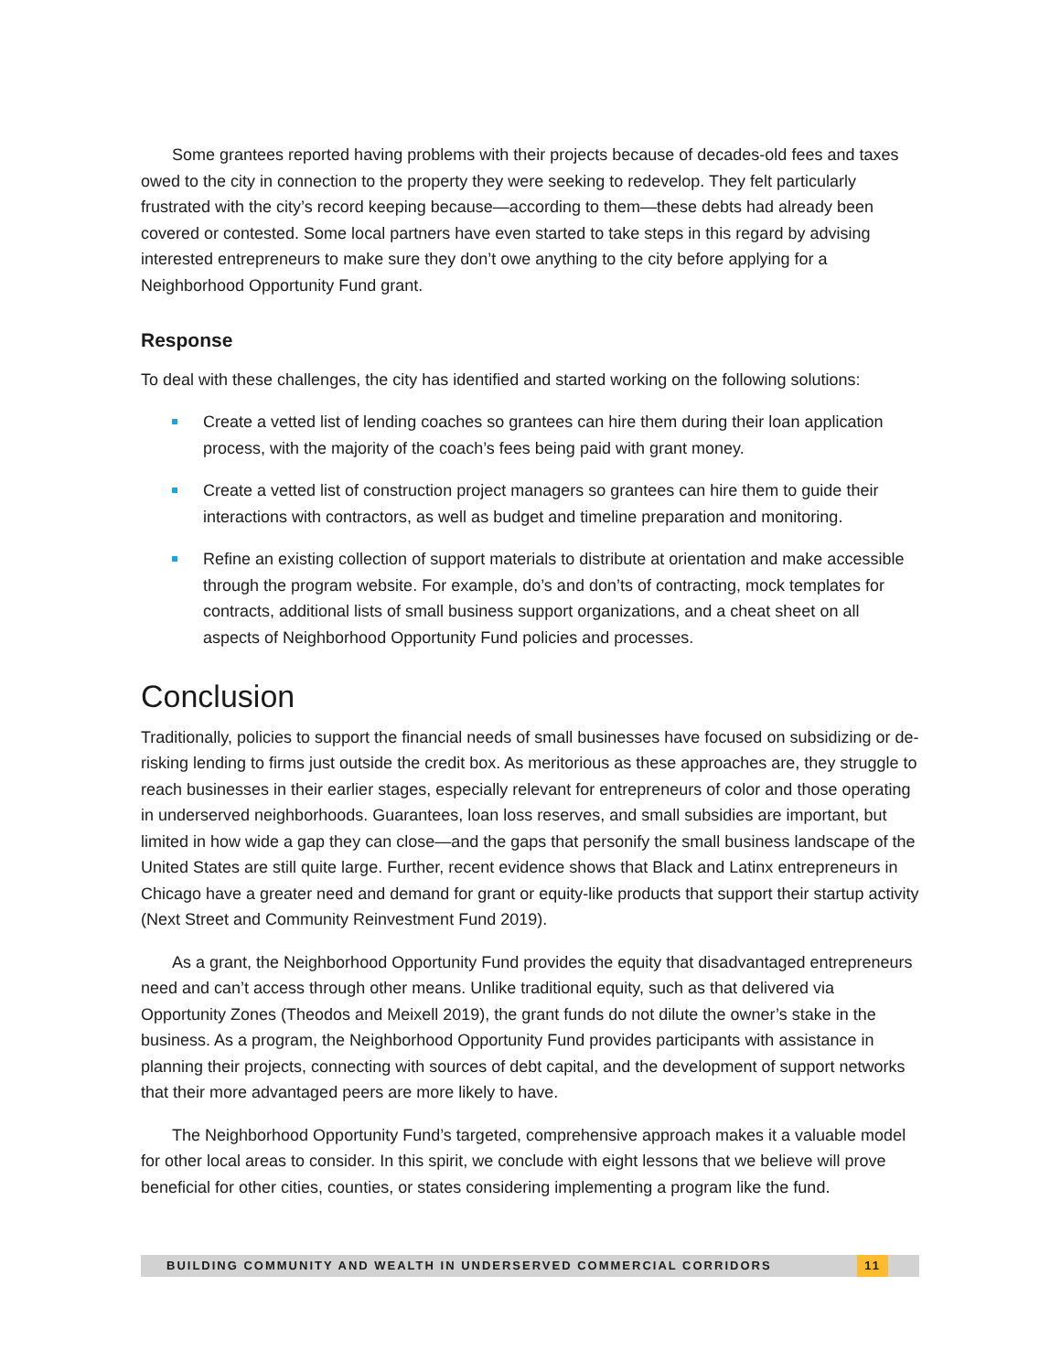Some grantees reported having problems with their projects because of decades-old fees and taxes owed to the city in connection to the property they were seeking to redevelop. They felt particularly frustrated with the city’s record keeping because—according to them—these debts had already been covered or contested. Some local partners have even started to take steps in this regard by advising interested entrepreneurs to make sure they don’t owe anything to the city before applying for a Neighborhood Opportunity Fund grant.
Response
To deal with these challenges, the city has identified and started working on the following solutions:
Create a vetted list of lending coaches so grantees can hire them during their loan application process, with the majority of the coach’s fees being paid with grant money.
Create a vetted list of construction project managers so grantees can hire them to guide their interactions with contractors, as well as budget and timeline preparation and monitoring.
Refine an existing collection of support materials to distribute at orientation and make accessible through the program website. For example, do’s and don’ts of contracting, mock templates for contracts, additional lists of small business support organizations, and a cheat sheet on all aspects of Neighborhood Opportunity Fund policies and processes.
Conclusion
Traditionally, policies to support the financial needs of small businesses have focused on subsidizing or de-risking lending to firms just outside the credit box. As meritorious as these approaches are, they struggle to reach businesses in their earlier stages, especially relevant for entrepreneurs of color and those operating in underserved neighborhoods. Guarantees, loan loss reserves, and small subsidies are important, but limited in how wide a gap they can close—and the gaps that personify the small business landscape of the United States are still quite large. Further, recent evidence shows that Black and Latinx entrepreneurs in Chicago have a greater need and demand for grant or equity-like products that support their startup activity (Next Street and Community Reinvestment Fund 2019).
As a grant, the Neighborhood Opportunity Fund provides the equity that disadvantaged entrepreneurs need and can’t access through other means. Unlike traditional equity, such as that delivered via Opportunity Zones (Theodos and Meixell 2019), the grant funds do not dilute the owner’s stake in the business. As a program, the Neighborhood Opportunity Fund provides participants with assistance in planning their projects, connecting with sources of debt capital, and the development of support networks that their more advantaged peers are more likely to have.
The Neighborhood Opportunity Fund’s targeted, comprehensive approach makes it a valuable model for other local areas to consider. In this spirit, we conclude with eight lessons that we believe will prove beneficial for other cities, counties, or states considering implementing a program like the fund.
BUILDING COMMUNITY AND WEALTH IN UNDERSERVED COMMERCIAL CORRIDORS
11